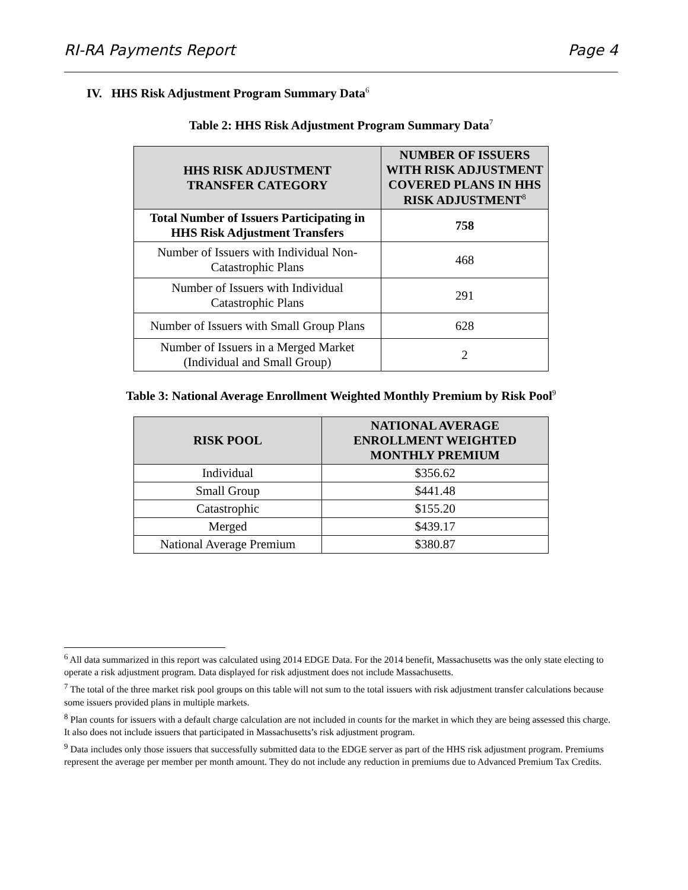RI-RA Payments Report Page 4
IV. HHS Risk Adjustment Program Summary Data<sup>6</sup>
Table 2: HHS Risk Adjustment Program Summary Data<sup>7</sup>
| HHS RISK ADJUSTMENT TRANSFER CATEGORY | NUMBER OF ISSUERS WITH RISK ADJUSTMENT COVERED PLANS IN HHS RISK ADJUSTMENT<sup>8</sup> |
| --- | --- |
| Total Number of Issuers Participating in HHS Risk Adjustment Transfers | 758 |
| Number of Issuers with Individual Non-Catastrophic Plans | 468 |
| Number of Issuers with Individual Catastrophic Plans | 291 |
| Number of Issuers with Small Group Plans | 628 |
| Number of Issuers in a Merged Market (Individual and Small Group) | 2 |
Table 3: National Average Enrollment Weighted Monthly Premium by Risk Pool<sup>9</sup>
| RISK POOL | NATIONAL AVERAGE ENROLLMENT WEIGHTED MONTHLY PREMIUM |
| --- | --- |
| Individual | $356.62 |
| Small Group | $441.48 |
| Catastrophic | $155.20 |
| Merged | $439.17 |
| National Average Premium | $380.87 |
<sup>6</sup> All data summarized in this report was calculated using 2014 EDGE Data. For the 2014 benefit, Massachusetts was the only state electing to operate a risk adjustment program. Data displayed for risk adjustment does not include Massachusetts.
<sup>7</sup> The total of the three market risk pool groups on this table will not sum to the total issuers with risk adjustment transfer calculations because some issuers provided plans in multiple markets.
<sup>8</sup> Plan counts for issuers with a default charge calculation are not included in counts for the market in which they are being assessed this charge. It also does not include issuers that participated in Massachusetts’s risk adjustment program.
<sup>9</sup> Data includes only those issuers that successfully submitted data to the EDGE server as part of the HHS risk adjustment program. Premiums represent the average per member per month amount. They do not include any reduction in premiums due to Advanced Premium Tax Credits.